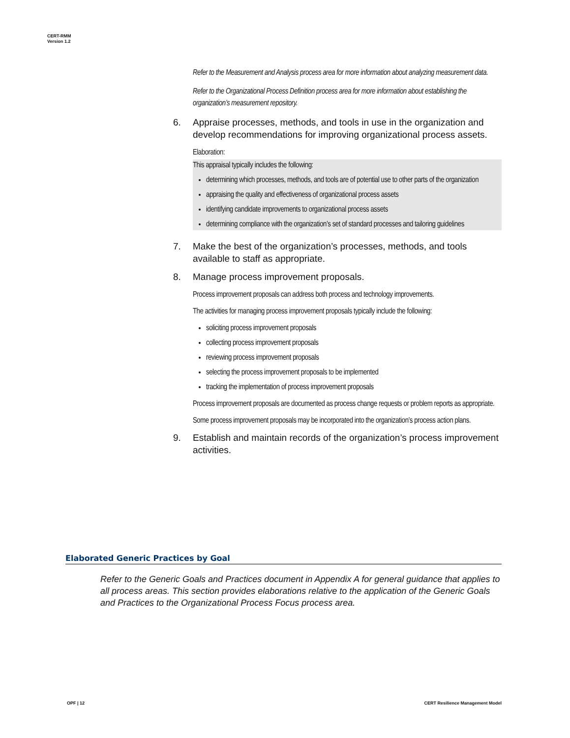CERT-RMM
Version 1.2
Refer to the Measurement and Analysis process area for more information about analyzing measurement data.
Refer to the Organizational Process Definition process area for more information about establishing the organization’s measurement repository.
6. Appraise processes, methods, and tools in use in the organization and develop recommendations for improving organizational process assets.
Elaboration:
This appraisal typically includes the following:
determining which processes, methods, and tools are of potential use to other parts of the organization
appraising the quality and effectiveness of organizational process assets
identifying candidate improvements to organizational process assets
determining compliance with the organization’s set of standard processes and tailoring guidelines
7. Make the best of the organization’s processes, methods, and tools available to staff as appropriate.
8. Manage process improvement proposals.
Process improvement proposals can address both process and technology improvements.
The activities for managing process improvement proposals typically include the following:
soliciting process improvement proposals
collecting process improvement proposals
reviewing process improvement proposals
selecting the process improvement proposals to be implemented
tracking the implementation of process improvement proposals
Process improvement proposals are documented as process change requests or problem reports as appropriate.
Some process improvement proposals may be incorporated into the organization’s process action plans.
9. Establish and maintain records of the organization’s process improvement activities.
Elaborated Generic Practices by Goal
Refer to the Generic Goals and Practices document in Appendix A for general guidance that applies to all process areas. This section provides elaborations relative to the application of the Generic Goals and Practices to the Organizational Process Focus process area.
OPF | 12
CERT Resilience Management Model